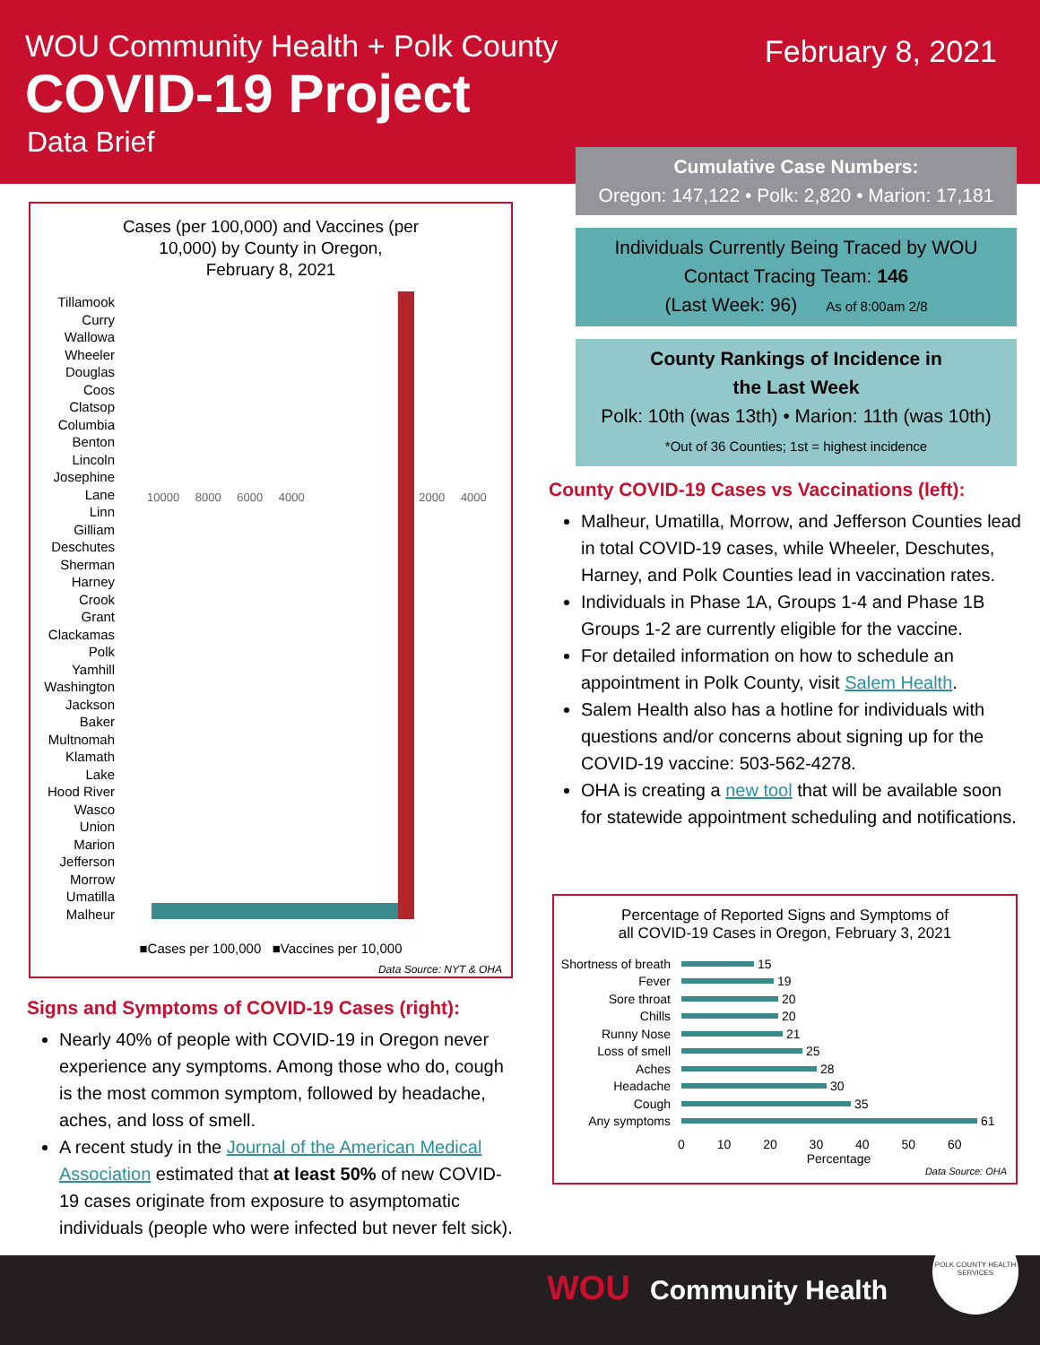WOU Community Health + Polk County
COVID-19 Project
Data Brief
February 8, 2021
Cases (per 100,000) and Vaccines (per
10,000) by County in Oregon,
February 8, 2021
Tillamook
Curry
Wallowa
Wheeler
Douglas
Coos
Clatsop
Columbia
Benton
Lincoln
Josephine
Lane
Linn
Gilliam
Deschutes
Sherman
Harney
Crook
Grant
Clackamas
Polk
Yamhill
Washington
Jackson
Baker
Multnomah
Klamath
Lake
Hood River
Wasco
Union
Marion
Jefferson
Morrow
Umatilla
Malheur
10000 8000 6000 4000 2000 4000
■Cases per 100,000 ■Vaccines per 10,000
Data Source: NYT & OHA
Signs and Symptoms of COVID-19 Cases (right):
Nearly 40% of people with COVID-19 in Oregon never experience any symptoms. Among those who do, cough is the most common symptom, followed by headache, aches, and loss of smell.
A recent study in the Journal of the American Medical Association estimated that at least 50% of new COVID-19 cases originate from exposure to asymptomatic individuals (people who were infected but never felt sick).
Cumulative Case Numbers:
Oregon: 147,122 • Polk: 2,820 • Marion: 17,181
Individuals Currently Being Traced by WOU
Contact Tracing Team: 146
(Last Week: 96) As of 8:00am 2/8
County Rankings of Incidence in
the Last Week
Polk: 10th (was 13th) • Marion: 11th (was 10th)
*Out of 36 Counties; 1st = highest incidence
County COVID-19 Cases vs Vaccinations (left):
Malheur, Umatilla, Morrow, and Jefferson Counties lead in total COVID-19 cases, while Wheeler, Deschutes, Harney, and Polk Counties lead in vaccination rates.
Individuals in Phase 1A, Groups 1-4 and Phase 1B Groups 1-2 are currently eligible for the vaccine.
For detailed information on how to schedule an appointment in Polk County, visit Salem Health.
Salem Health also has a hotline for individuals with questions and/or concerns about signing up for the COVID-19 vaccine: 503-562-4278.
OHA is creating a new tool that will be available soon for statewide appointment scheduling and notifications.
Percentage of Reported Signs and Symptoms of
all COVID-19 Cases in Oregon, February 3, 2021
Shortness of breath 15
Fever 19
Sore throat 20
Chills 20
Runny Nose 21
Loss of smell 25
Aches 28
Headache 30
Cough 35
Any symptoms 61
0 10 20 30 40 50 60
Percentage
Data Source: OHA
WOU Community Health
POLK COUNTY HEALTH SERVICES